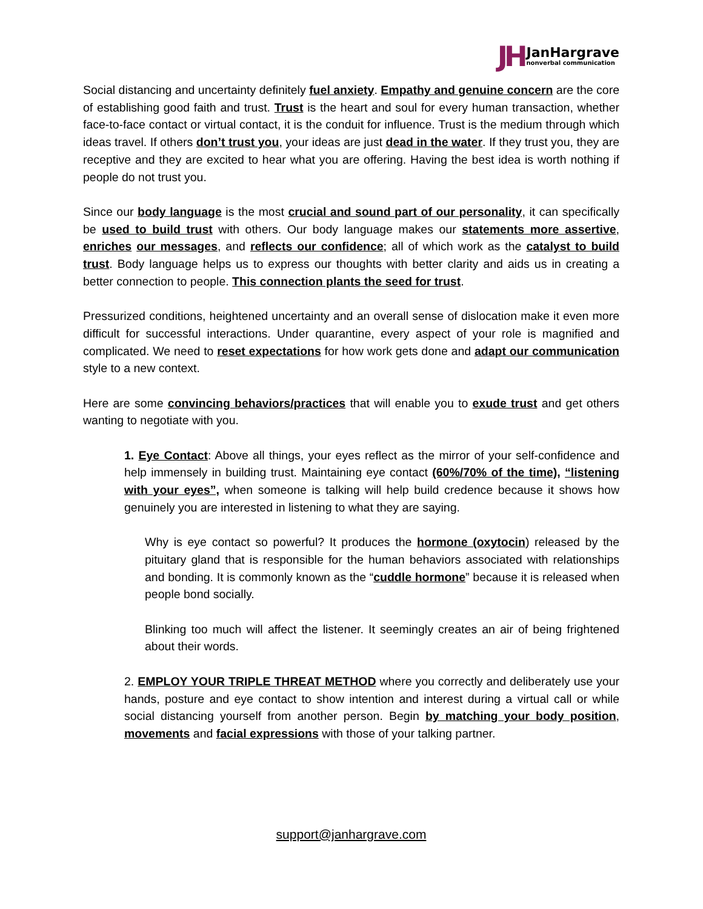JH JanHargrave
nonverbal communication
Social distancing and uncertainty definitely fuel anxiety. Empathy and genuine concern are the core of establishing good faith and trust. Trust is the heart and soul for every human transaction, whether face-to-face contact or virtual contact, it is the conduit for influence. Trust is the medium through which ideas travel. If others don’t trust you, your ideas are just dead in the water. If they trust you, they are receptive and they are excited to hear what you are offering. Having the best idea is worth nothing if people do not trust you.
Since our body language is the most crucial and sound part of our personality, it can specifically be used to build trust with others. Our body language makes our statements more assertive, enriches our messages, and reflects our confidence; all of which work as the catalyst to build trust. Body language helps us to express our thoughts with better clarity and aids us in creating a better connection to people. This connection plants the seed for trust.
Pressurized conditions, heightened uncertainty and an overall sense of dislocation make it even more difficult for successful interactions. Under quarantine, every aspect of your role is magnified and complicated. We need to reset expectations for how work gets done and adapt our communication style to a new context.
Here are some convincing behaviors/practices that will enable you to exude trust and get others wanting to negotiate with you.
1. Eye Contact: Above all things, your eyes reflect as the mirror of your self-confidence and help immensely in building trust. Maintaining eye contact (60%/70% of the time), “listening with your eyes”, when someone is talking will help build credence because it shows how genuinely you are interested in listening to what they are saying.
Why is eye contact so powerful? It produces the hormone (oxytocin) released by the pituitary gland that is responsible for the human behaviors associated with relationships and bonding. It is commonly known as the “cuddle hormone” because it is released when people bond socially.
Blinking too much will affect the listener. It seemingly creates an air of being frightened about their words.
2. EMPLOY YOUR TRIPLE THREAT METHOD where you correctly and deliberately use your hands, posture and eye contact to show intention and interest during a virtual call or while social distancing yourself from another person. Begin by matching your body position, movements and facial expressions with those of your talking partner.
support@janhargrave.com